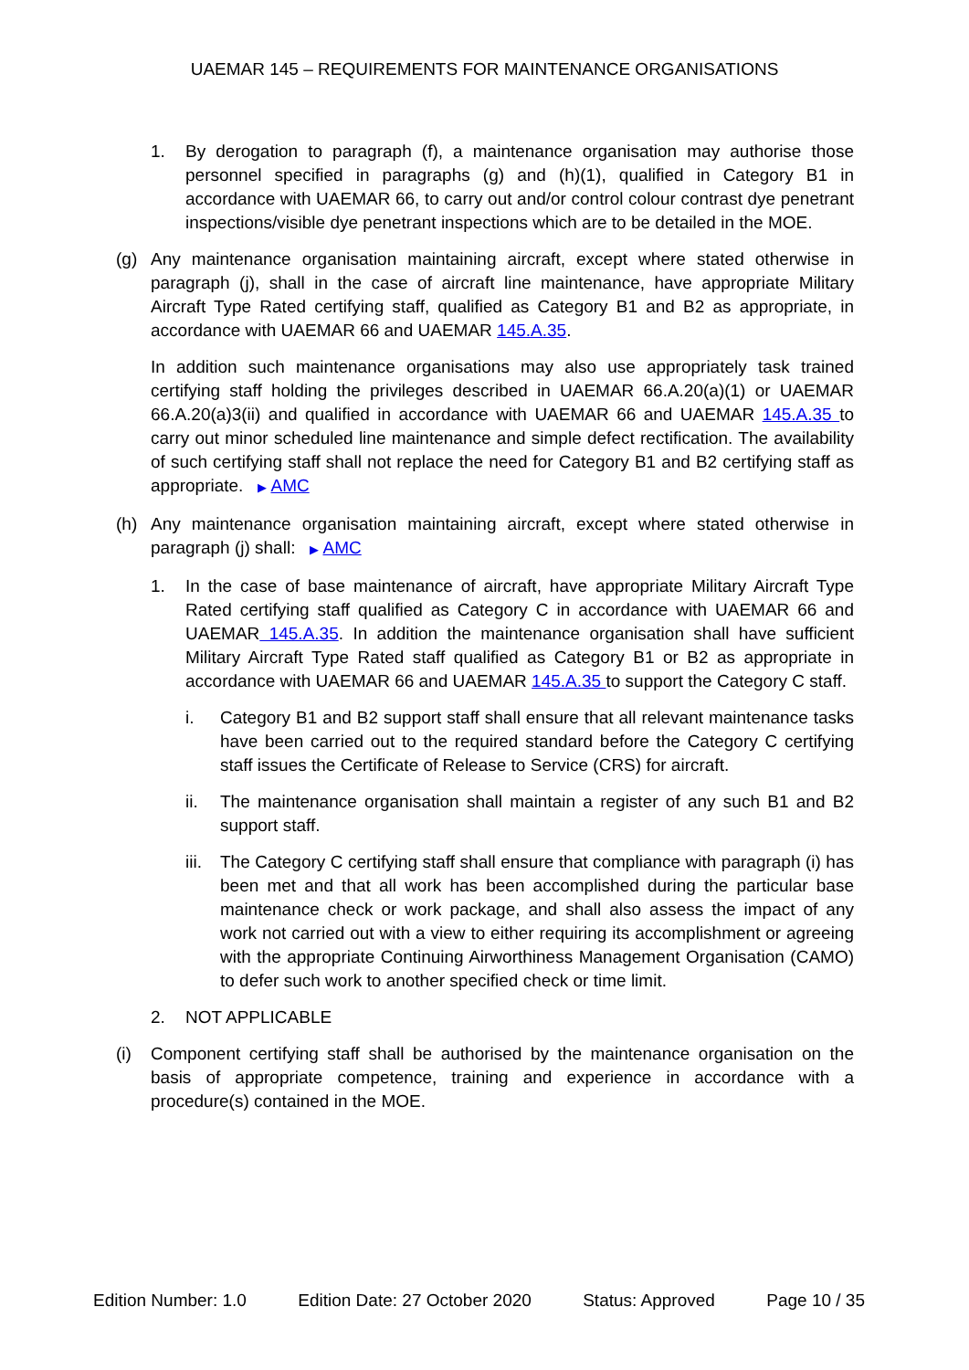UAEMAR 145 – REQUIREMENTS FOR MAINTENANCE ORGANISATIONS
1. By derogation to paragraph (f), a maintenance organisation may authorise those personnel specified in paragraphs (g) and (h)(1), qualified in Category B1 in accordance with UAEMAR 66, to carry out and/or control colour contrast dye penetrant inspections/visible dye penetrant inspections which are to be detailed in the MOE.
(g) Any maintenance organisation maintaining aircraft, except where stated otherwise in paragraph (j), shall in the case of aircraft line maintenance, have appropriate Military Aircraft Type Rated certifying staff, qualified as Category B1 and B2 as appropriate, in accordance with UAEMAR 66 and UAEMAR 145.A.35.
In addition such maintenance organisations may also use appropriately task trained certifying staff holding the privileges described in UAEMAR 66.A.20(a)(1) or UAEMAR 66.A.20(a)3(ii) and qualified in accordance with UAEMAR 66 and UAEMAR 145.A.35 to carry out minor scheduled line maintenance and simple defect rectification. The availability of such certifying staff shall not replace the need for Category B1 and B2 certifying staff as appropriate. ▶ AMC
(h) Any maintenance organisation maintaining aircraft, except where stated otherwise in paragraph (j) shall: ▶ AMC
1. In the case of base maintenance of aircraft, have appropriate Military Aircraft Type Rated certifying staff qualified as Category C in accordance with UAEMAR 66 and UAEMAR 145.A.35. In addition the maintenance organisation shall have sufficient Military Aircraft Type Rated staff qualified as Category B1 or B2 as appropriate in accordance with UAEMAR 66 and UAEMAR 145.A.35 to support the Category C staff.
i. Category B1 and B2 support staff shall ensure that all relevant maintenance tasks have been carried out to the required standard before the Category C certifying staff issues the Certificate of Release to Service (CRS) for aircraft.
ii. The maintenance organisation shall maintain a register of any such B1 and B2 support staff.
iii. The Category C certifying staff shall ensure that compliance with paragraph (i) has been met and that all work has been accomplished during the particular base maintenance check or work package, and shall also assess the impact of any work not carried out with a view to either requiring its accomplishment or agreeing with the appropriate Continuing Airworthiness Management Organisation (CAMO) to defer such work to another specified check or time limit.
2. NOT APPLICABLE
(i) Component certifying staff shall be authorised by the maintenance organisation on the basis of appropriate competence, training and experience in accordance with a procedure(s) contained in the MOE.
Edition Number: 1.0 Edition Date: 27 October 2020 Status: Approved Page 10 / 35